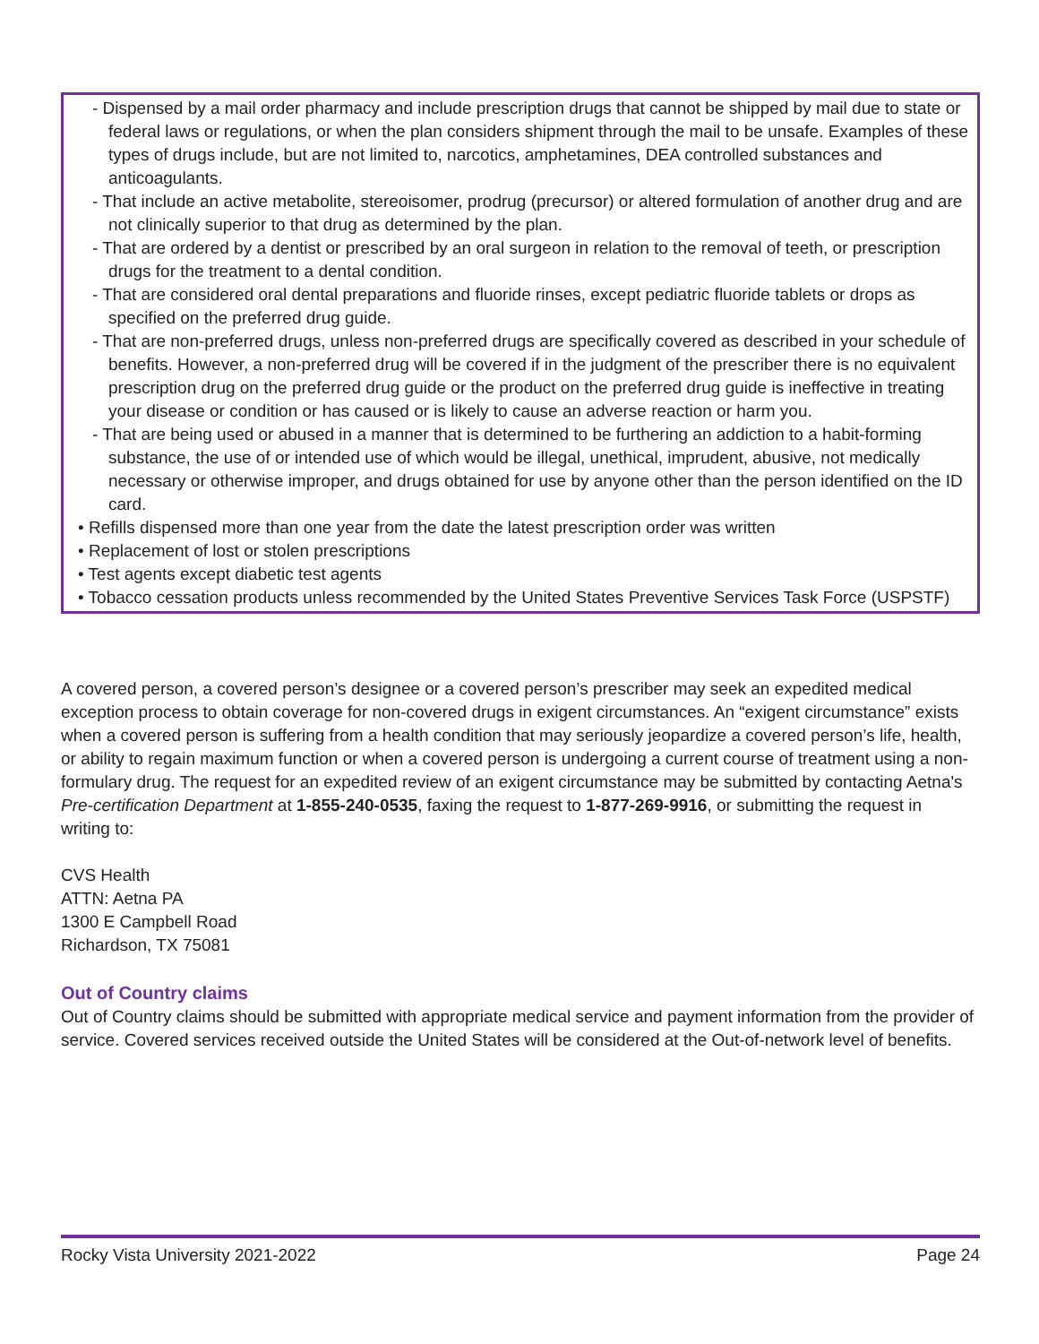- Dispensed by a mail order pharmacy and include prescription drugs that cannot be shipped by mail due to state or federal laws or regulations, or when the plan considers shipment through the mail to be unsafe. Examples of these types of drugs include, but are not limited to, narcotics, amphetamines, DEA controlled substances and anticoagulants.
- That include an active metabolite, stereoisomer, prodrug (precursor) or altered formulation of another drug and are not clinically superior to that drug as determined by the plan.
- That are ordered by a dentist or prescribed by an oral surgeon in relation to the removal of teeth, or prescription drugs for the treatment to a dental condition.
- That are considered oral dental preparations and fluoride rinses, except pediatric fluoride tablets or drops as specified on the preferred drug guide.
- That are non-preferred drugs, unless non-preferred drugs are specifically covered as described in your schedule of benefits. However, a non-preferred drug will be covered if in the judgment of the prescriber there is no equivalent prescription drug on the preferred drug guide or the product on the preferred drug guide is ineffective in treating your disease or condition or has caused or is likely to cause an adverse reaction or harm you.
- That are being used or abused in a manner that is determined to be furthering an addiction to a habit-forming substance, the use of or intended use of which would be illegal, unethical, imprudent, abusive, not medically necessary or otherwise improper, and drugs obtained for use by anyone other than the person identified on the ID card.
• Refills dispensed more than one year from the date the latest prescription order was written
• Replacement of lost or stolen prescriptions
• Test agents except diabetic test agents
• Tobacco cessation products unless recommended by the United States Preventive Services Task Force (USPSTF)
A covered person, a covered person’s designee or a covered person’s prescriber may seek an expedited medical exception process to obtain coverage for non-covered drugs in exigent circumstances. An “exigent circumstance” exists when a covered person is suffering from a health condition that may seriously jeopardize a covered person’s life, health, or ability to regain maximum function or when a covered person is undergoing a current course of treatment using a non-formulary drug. The request for an expedited review of an exigent circumstance may be submitted by contacting Aetna's Pre-certification Department at 1-855-240-0535, faxing the request to 1-877-269-9916, or submitting the request in writing to:
CVS Health
ATTN: Aetna PA
1300 E Campbell Road
Richardson, TX 75081
Out of Country claims
Out of Country claims should be submitted with appropriate medical service and payment information from the provider of service. Covered services received outside the United States will be considered at the Out-of-network level of benefits.
Rocky Vista University 2021-2022 Page 24